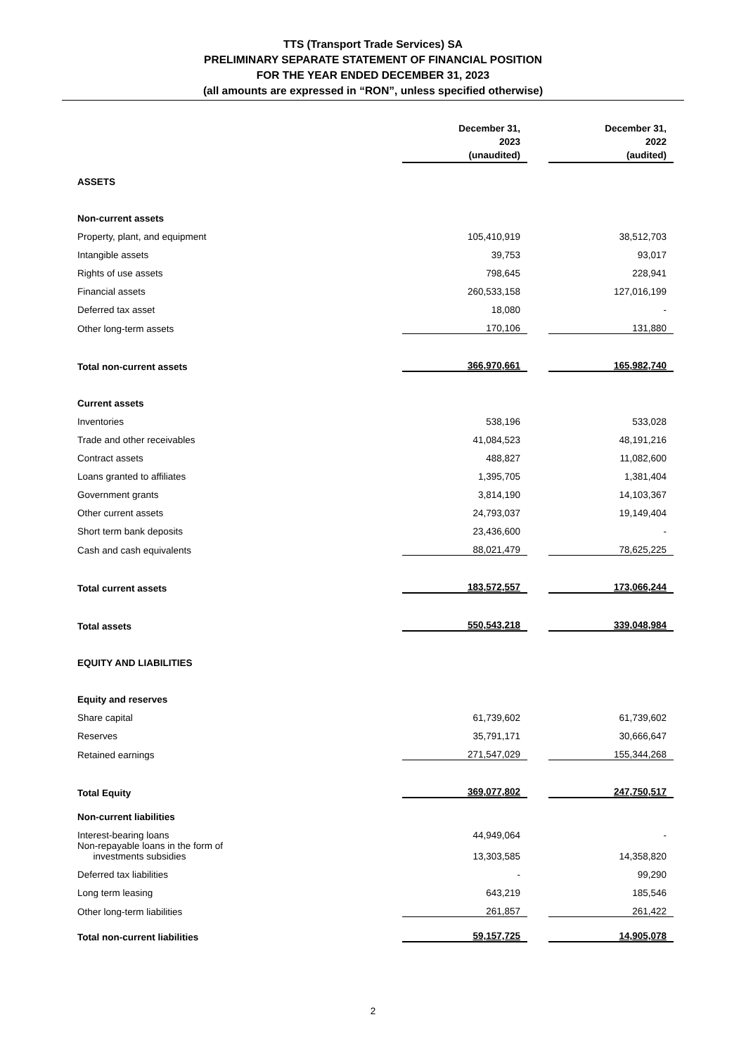TTS (Transport Trade Services) SA
PRELIMINARY SEPARATE STATEMENT OF FINANCIAL POSITION
FOR THE YEAR ENDED DECEMBER 31, 2023
(all amounts are expressed in “RON”, unless specified otherwise)
| | December 31, 2023 (unaudited) | | December 31, 2022 (audited) |
| ASSETS | | | |
| Non-current assets | | | |
| Property, plant, and equipment | 105,410,919 | | 38,512,703 |
| Intangible assets | 39,753 | | 93,017 |
| Rights of use assets | 798,645 | | 228,941 |
| Financial assets | 260,533,158 | | 127,016,199 |
| Deferred tax asset | 18,080 | | - |
| Other long-term assets | 170,106 | | 131,880 |
| Total non-current assets | 366,970,661 | | 165,982,740 |
| Current assets | | | |
| Inventories | 538,196 | | 533,028 |
| Trade and other receivables | 41,084,523 | | 48,191,216 |
| Contract assets | 488,827 | | 11,082,600 |
| Loans granted to affiliates | 1,395,705 | | 1,381,404 |
| Government grants | 3,814,190 | | 14,103,367 |
| Other current assets | 24,793,037 | | 19,149,404 |
| Short term bank deposits | 23,436,600 | | - |
| Cash and cash equivalents | 88,021,479 | | 78,625,225 |
| Total current assets | 183,572,557 | | 173,066,244 |
| Total assets | 550,543,218 | | 339,048,984 |
| EQUITY AND LIABILITIES | | | |
| Equity and reserves | | | |
| Share capital | 61,739,602 | | 61,739,602 |
| Reserves | 35,791,171 | | 30,666,647 |
| Retained earnings | 271,547,029 | | 155,344,268 |
| Total Equity | 369,077,802 | | 247,750,517 |
| Non-current liabilities | | | |
| Interest-bearing loans | 44,949,064 | | - |
| Non-repayable loans in the form of investments subsidies | 13,303,585 | | 14,358,820 |
| Deferred tax liabilities | - | | 99,290 |
| Long term leasing | 643,219 | | 185,546 |
| Other long-term liabilities | 261,857 | | 261,422 |
| Total non-current liabilities | 59,157,725 | | 14,905,078 |
2